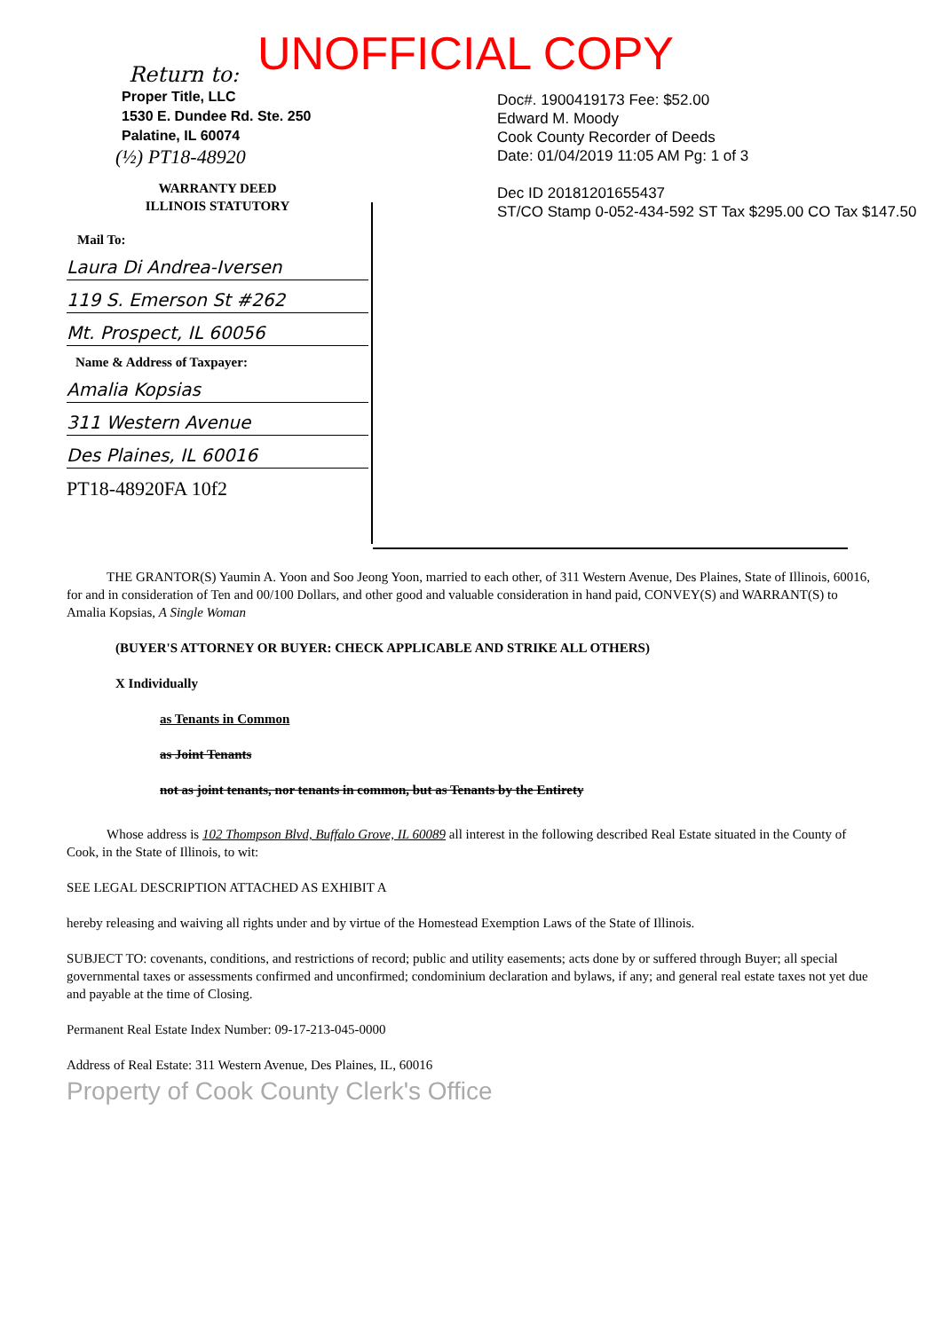UNOFFICIAL COPY
Return to:
Proper Title, LLC
1530 E. Dundee Rd. Ste. 250
Palatine, IL 60074
(½) PT18-48920
WARRANTY DEED
ILLINOIS STATUTORY
Mail To:
Laura Di Andrea-Iversen
119 S. Emerson St #262
Mt. Prospect, IL 60056
Name & Address of Taxpayer:
Amalia Kopsias
311 Western Avenue
Des Plaines, IL 60016
PT18-48920FA 10f2
Doc#. 1900419173 Fee: $52.00
Edward M. Moody
Cook County Recorder of Deeds
Date: 01/04/2019 11:05 AM Pg: 1 of 3
Dec ID 20181201655437
ST/CO Stamp 0-052-434-592 ST Tax $295.00 CO Tax $147.50
THE GRANTOR(S) Yaumin A. Yoon and Soo Jeong Yoon, married to each other, of 311 Western Avenue, Des Plaines, State of Illinois, 60016, for and in consideration of Ten and 00/100 Dollars, and other good and valuable consideration in hand paid, CONVEY(S) and WARRANT(S) to Amalia Kopsias, A Single Woman
(BUYER'S ATTORNEY OR BUYER: CHECK APPLICABLE AND STRIKE ALL OTHERS)
X Individually
as Tenants in Common
as Joint Tenants
not as joint tenants, nor tenants in common, but as Tenants by the Entirety
Whose address is 102 Thompson Blvd, Buffalo Grove, IL 60089 all interest in the following described Real Estate situated in the County of Cook, in the State of Illinois, to wit:
SEE LEGAL DESCRIPTION ATTACHED AS EXHIBIT A
hereby releasing and waiving all rights under and by virtue of the Homestead Exemption Laws of the State of Illinois.
SUBJECT TO: covenants, conditions, and restrictions of record; public and utility easements; acts done by or suffered through Buyer; all special governmental taxes or assessments confirmed and unconfirmed; condominium declaration and bylaws, if any; and general real estate taxes not yet due and payable at the time of Closing.
Permanent Real Estate Index Number: 09-17-213-045-0000
Address of Real Estate: 311 Western Avenue, Des Plaines, IL, 60016
Property of Cook County Clerk's Office